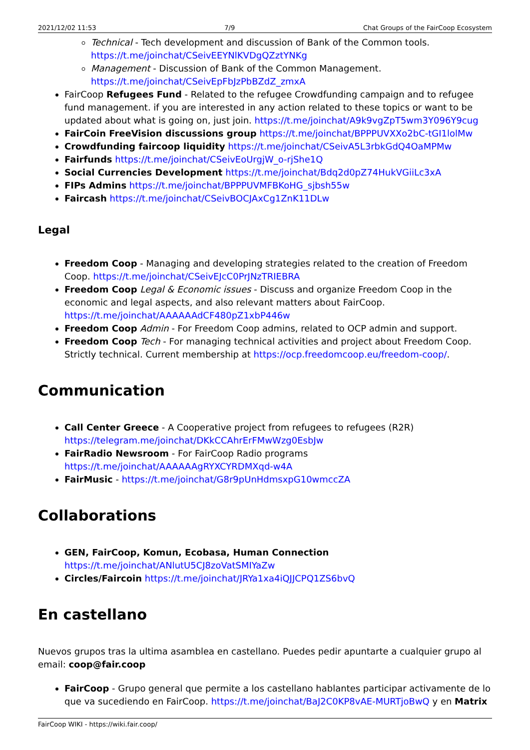2021/12/02 11:53 7/9 Chat Groups of the FairCoop Ecosystem
Technical - Tech development and discussion of Bank of the Common tools. https://t.me/joinchat/CSeivEEYNlKVDgQZztYNKg
Management - Discussion of Bank of the Common Management. https://t.me/joinchat/CSeivEpFbJzPbBZdZ_zmxA
FairCoop Refugees Fund - Related to the refugee Crowdfunding campaign and to refugee fund management. if you are interested in any action related to these topics or want to be updated about what is going on, just join. https://t.me/joinchat/A9k9vgZpT5wm3Y096Y9cug
FairCoin FreeVision discussions group https://t.me/joinchat/BPPPUVXXo2bC-tGI1lolMw
Crowdfunding faircoop liquidity https://t.me/joinchat/CSeivA5L3rbkGdQ4OaMPMw
Fairfunds https://t.me/joinchat/CSeivEoUrgjW_o-rjShe1Q
Social Currencies Development https://t.me/joinchat/Bdq2d0pZ74HukVGiiLc3xA
FIPs Admins https://t.me/joinchat/BPPPUVMFBKoHG_sjbsh55w
Faircash https://t.me/joinchat/CSeivBOCJAxCg1ZnK11DLw
Legal
Freedom Coop - Managing and developing strategies related to the creation of Freedom Coop. https://t.me/joinchat/CSeivEJcC0PrJNzTRIEBRA
Freedom Coop Legal & Economic issues - Discuss and organize Freedom Coop in the economic and legal aspects, and also relevant matters about FairCoop. https://t.me/joinchat/AAAAAAdCF480pZ1xbP446w
Freedom Coop Admin - For Freedom Coop admins, related to OCP admin and support.
Freedom Coop Tech - For managing technical activities and project about Freedom Coop. Strictly technical. Current membership at https://ocp.freedomcoop.eu/freedom-coop/.
Communication
Call Center Greece - A Cooperative project from refugees to refugees (R2R) https://telegram.me/joinchat/DKkCCAhrErFMwWzg0EsbJw
FairRadio Newsroom - For FairCoop Radio programs https://t.me/joinchat/AAAAAAgRYXCYRDMXqd-w4A
FairMusic - https://t.me/joinchat/G8r9pUnHdmsxpG10wmccZA
Collaborations
GEN, FairCoop, Komun, Ecobasa, Human Connection https://t.me/joinchat/ANlutU5CJ8zoVatSMIYaZw
Circles/Faircoin https://t.me/joinchat/JRYa1xa4iQJJCPQ1ZS6bvQ
En castellano
Nuevos grupos tras la ultima asamblea en castellano. Puedes pedir apuntarte a cualquier grupo al email: coop@fair.coop
FairCoop - Grupo general que permite a los castellano hablantes participar activamente de lo que va sucediendo en FairCoop. https://t.me/joinchat/BaJ2C0KP8vAE-MURTjoBwQ y en Matrix
FairCoop WIKI - https://wiki.fair.coop/